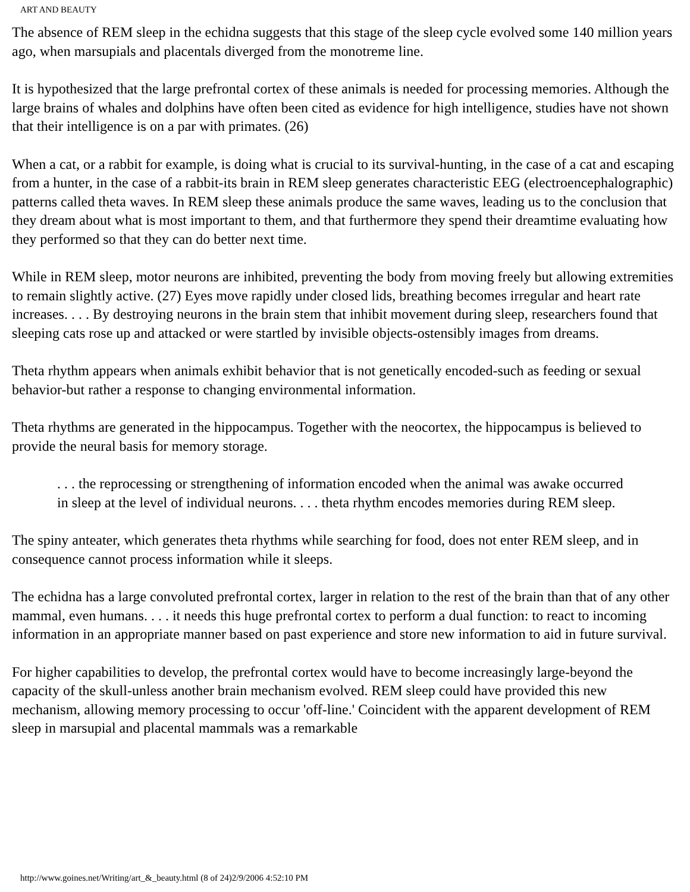ART AND BEAUTY
The absence of REM sleep in the echidna suggests that this stage of the sleep cycle evolved some 140 million years ago, when marsupials and placentals diverged from the monotreme line.
It is hypothesized that the large prefrontal cortex of these animals is needed for processing memories. Although the large brains of whales and dolphins have often been cited as evidence for high intelligence, studies have not shown that their intelligence is on a par with primates. (26)
When a cat, or a rabbit for example, is doing what is crucial to its survival-hunting, in the case of a cat and escaping from a hunter, in the case of a rabbit-its brain in REM sleep generates characteristic EEG (electroencephalographic) patterns called theta waves. In REM sleep these animals produce the same waves, leading us to the conclusion that they dream about what is most important to them, and that furthermore they spend their dreamtime evaluating how they performed so that they can do better next time.
While in REM sleep, motor neurons are inhibited, preventing the body from moving freely but allowing extremities to remain slightly active. (27) Eyes move rapidly under closed lids, breathing becomes irregular and heart rate increases. . . . By destroying neurons in the brain stem that inhibit movement during sleep, researchers found that sleeping cats rose up and attacked or were startled by invisible objects-ostensibly images from dreams.
Theta rhythm appears when animals exhibit behavior that is not genetically encoded-such as feeding or sexual behavior-but rather a response to changing environmental information.
Theta rhythms are generated in the hippocampus. Together with the neocortex, the hippocampus is believed to provide the neural basis for memory storage.
. . . the reprocessing or strengthening of information encoded when the animal was awake occurred in sleep at the level of individual neurons. . . . theta rhythm encodes memories during REM sleep.
The spiny anteater, which generates theta rhythms while searching for food, does not enter REM sleep, and in consequence cannot process information while it sleeps.
The echidna has a large convoluted prefrontal cortex, larger in relation to the rest of the brain than that of any other mammal, even humans. . . . it needs this huge prefrontal cortex to perform a dual function: to react to incoming information in an appropriate manner based on past experience and store new information to aid in future survival.
For higher capabilities to develop, the prefrontal cortex would have to become increasingly large-beyond the capacity of the skull-unless another brain mechanism evolved. REM sleep could have provided this new mechanism, allowing memory processing to occur 'off-line.' Coincident with the apparent development of REM sleep in marsupial and placental mammals was a remarkable
http://www.goines.net/Writing/art_&_beauty.html (8 of 24)2/9/2006 4:52:10 PM